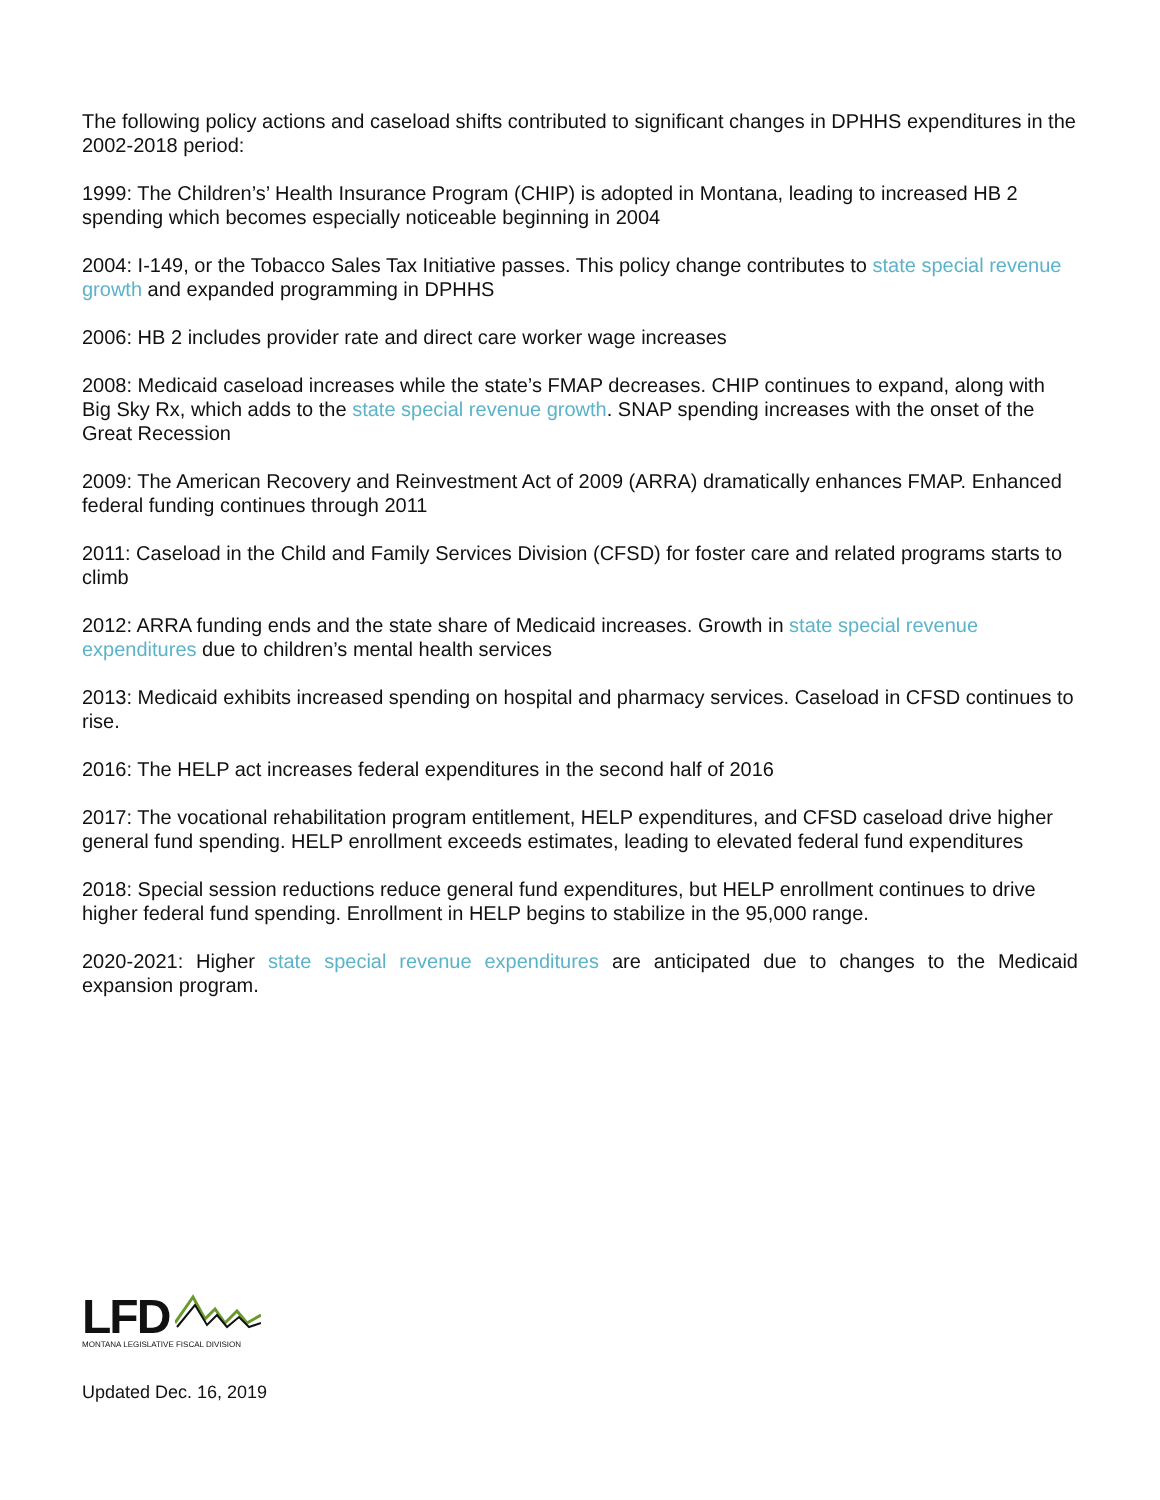The following policy actions and caseload shifts contributed to significant changes in DPHHS expenditures in the 2002-2018 period:
1999: The Children’s’ Health Insurance Program (CHIP) is adopted in Montana, leading to increased HB 2 spending which becomes especially noticeable beginning in 2004
2004: I-149, or the Tobacco Sales Tax Initiative passes. This policy change contributes to state special revenue growth and expanded programming in DPHHS
2006: HB 2 includes provider rate and direct care worker wage increases
2008: Medicaid caseload increases while the state’s FMAP decreases. CHIP continues to expand, along with Big Sky Rx, which adds to the state special revenue growth. SNAP spending increases with the onset of the Great Recession
2009: The American Recovery and Reinvestment Act of 2009 (ARRA) dramatically enhances FMAP. Enhanced federal funding continues through 2011
2011: Caseload in the Child and Family Services Division (CFSD) for foster care and related programs starts to climb
2012: ARRA funding ends and the state share of Medicaid increases. Growth in state special revenue expenditures due to children’s mental health services
2013: Medicaid exhibits increased spending on hospital and pharmacy services. Caseload in CFSD continues to rise.
2016: The HELP act increases federal expenditures in the second half of 2016
2017: The vocational rehabilitation program entitlement, HELP expenditures, and CFSD caseload drive higher general fund spending. HELP enrollment exceeds estimates, leading to elevated federal fund expenditures
2018: Special session reductions reduce general fund expenditures, but HELP enrollment continues to drive higher federal fund spending. Enrollment in HELP begins to stabilize in the 95,000 range.
2020-2021: Higher state special revenue expenditures are anticipated due to changes to the Medicaid expansion program.
LFD
MONTANA LEGISLATIVE FISCAL DIVISION
Updated Dec. 16, 2019